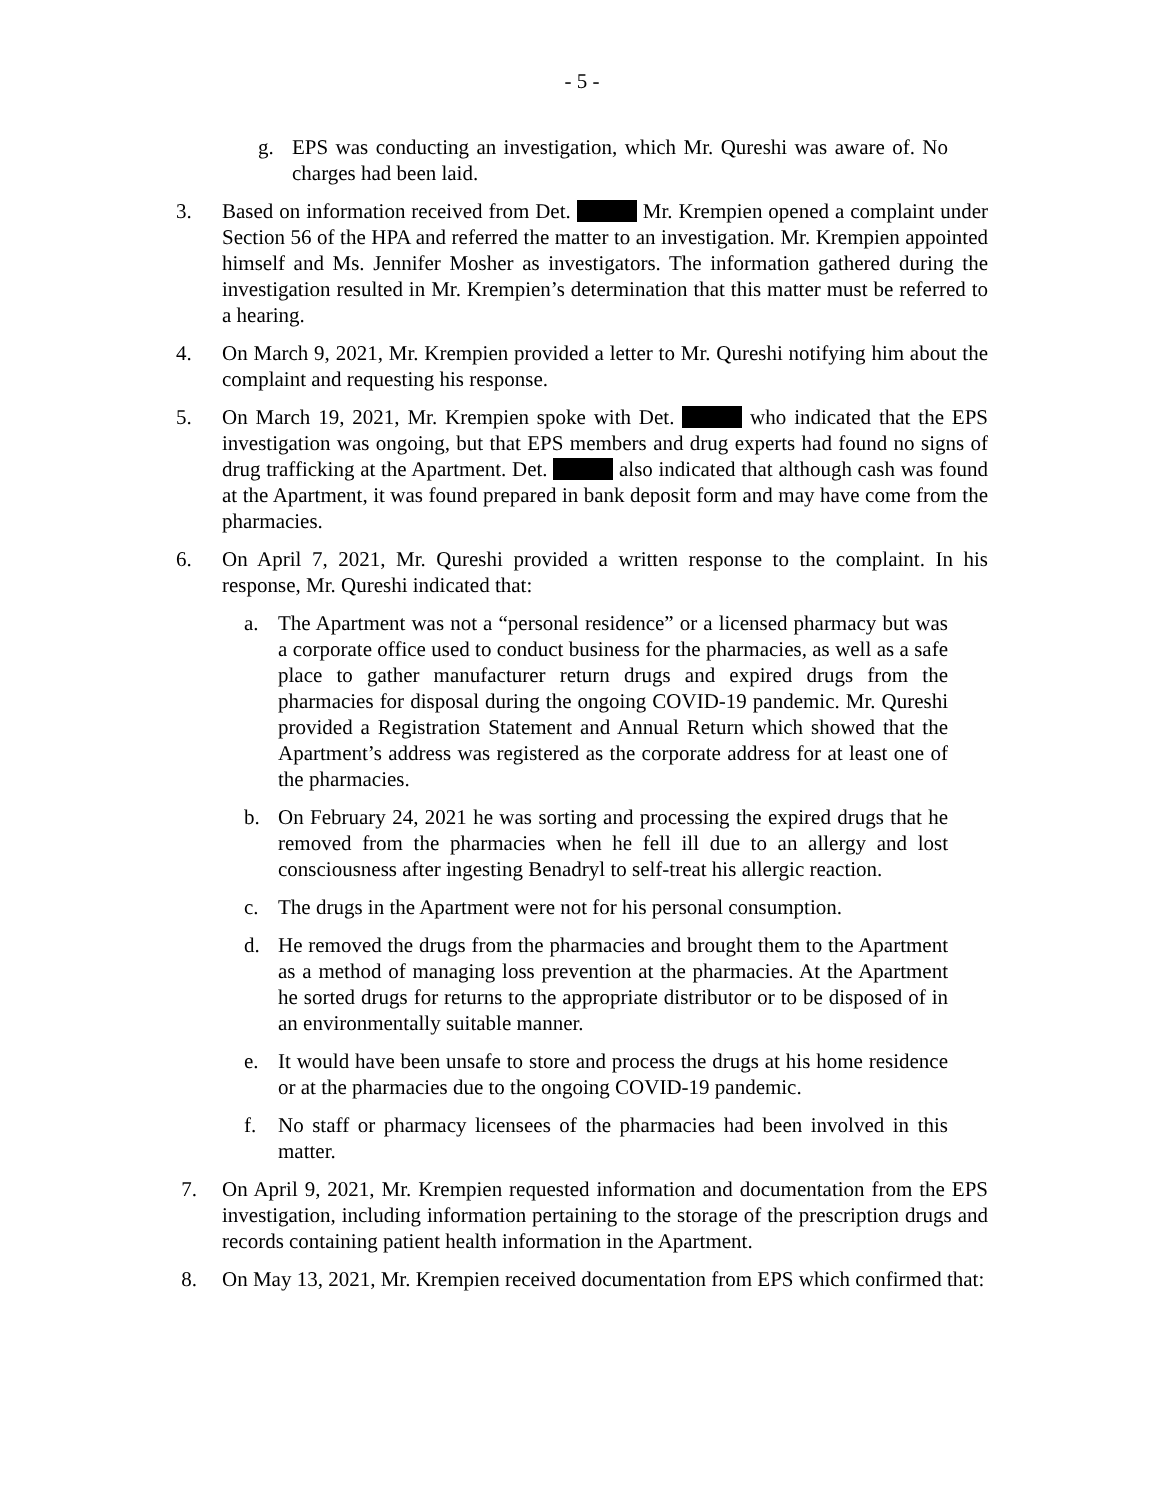- 5 -
g. EPS was conducting an investigation, which Mr. Qureshi was aware of. No charges had been laid.
3. Based on information received from Det. Mr. Krempien opened a complaint under Section 56 of the HPA and referred the matter to an investigation. Mr. Krempien appointed himself and Ms. Jennifer Mosher as investigators. The information gathered during the investigation resulted in Mr. Krempien’s determination that this matter must be referred to a hearing.
4. On March 9, 2021, Mr. Krempien provided a letter to Mr. Qureshi notifying him about the complaint and requesting his response.
5. On March 19, 2021, Mr. Krempien spoke with Det. who indicated that the EPS investigation was ongoing, but that EPS members and drug experts had found no signs of drug trafficking at the Apartment. Det. also indicated that although cash was found at the Apartment, it was found prepared in bank deposit form and may have come from the pharmacies.
6. On April 7, 2021, Mr. Qureshi provided a written response to the complaint. In his response, Mr. Qureshi indicated that:
a. The Apartment was not a “personal residence” or a licensed pharmacy but was a corporate office used to conduct business for the pharmacies, as well as a safe place to gather manufacturer return drugs and expired drugs from the pharmacies for disposal during the ongoing COVID-19 pandemic. Mr. Qureshi provided a Registration Statement and Annual Return which showed that the Apartment’s address was registered as the corporate address for at least one of the pharmacies.
b. On February 24, 2021 he was sorting and processing the expired drugs that he removed from the pharmacies when he fell ill due to an allergy and lost consciousness after ingesting Benadryl to self-treat his allergic reaction.
c. The drugs in the Apartment were not for his personal consumption.
d. He removed the drugs from the pharmacies and brought them to the Apartment as a method of managing loss prevention at the pharmacies. At the Apartment he sorted drugs for returns to the appropriate distributor or to be disposed of in an environmentally suitable manner.
e. It would have been unsafe to store and process the drugs at his home residence or at the pharmacies due to the ongoing COVID-19 pandemic.
f. No staff or pharmacy licensees of the pharmacies had been involved in this matter.
7. On April 9, 2021, Mr. Krempien requested information and documentation from the EPS investigation, including information pertaining to the storage of the prescription drugs and records containing patient health information in the Apartment.
8. On May 13, 2021, Mr. Krempien received documentation from EPS which confirmed that: